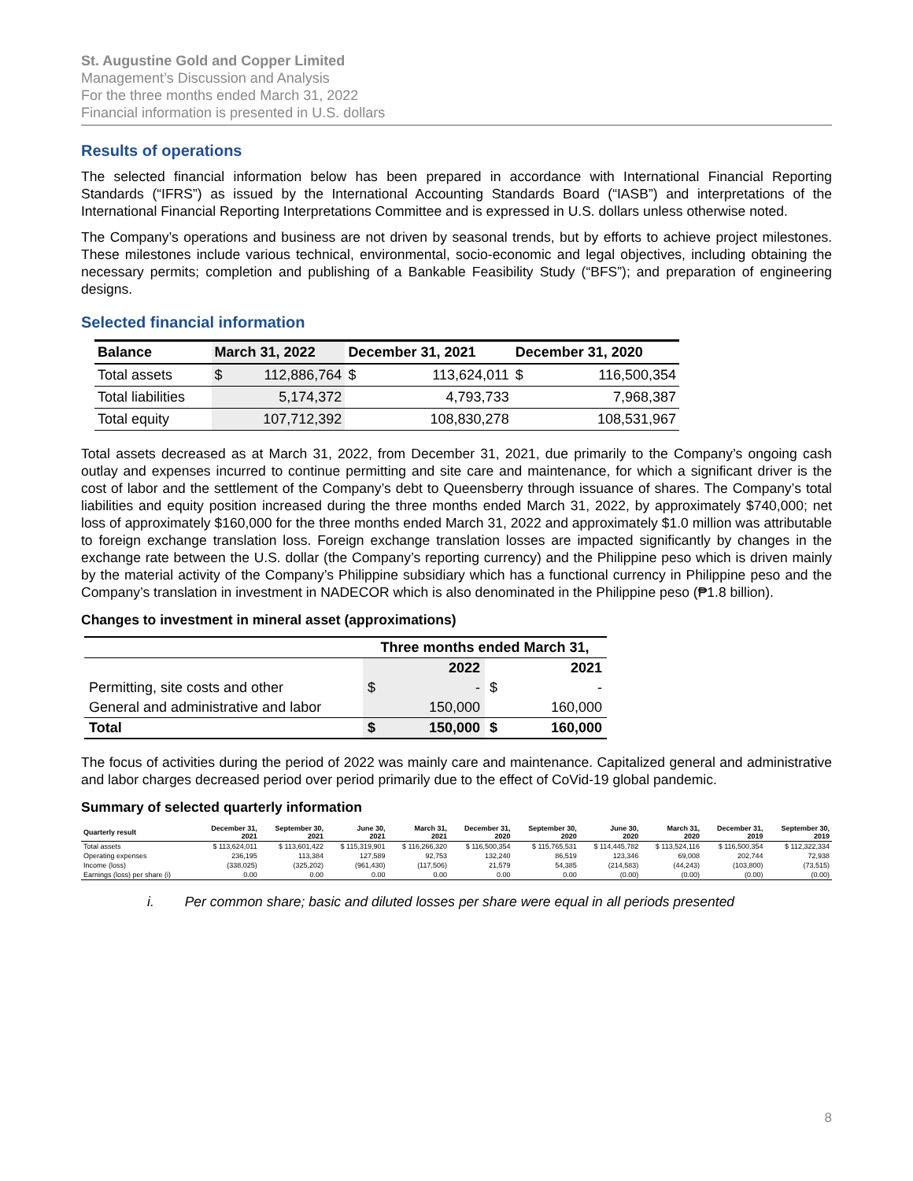St. Augustine Gold and Copper Limited
Management’s Discussion and Analysis
For the three months ended March 31, 2022
Financial information is presented in U.S. dollars
Results of operations
The selected financial information below has been prepared in accordance with International Financial Reporting Standards (“IFRS”) as issued by the International Accounting Standards Board (“IASB”) and interpretations of the International Financial Reporting Interpretations Committee and is expressed in U.S. dollars unless otherwise noted.
The Company’s operations and business are not driven by seasonal trends, but by efforts to achieve project milestones. These milestones include various technical, environmental, socio-economic and legal objectives, including obtaining the necessary permits; completion and publishing of a Bankable Feasibility Study (“BFS”); and preparation of engineering designs.
Selected financial information
| Balance | March 31, 2022 | | December 31, 2021 | | December 31, 2020 | |
| --- | --- | --- | --- | --- | --- | --- |
| Total assets | $ | 112,886,764 | $ | 113,624,011 | $ | 116,500,354 |
| Total liabilities | | 5,174,372 | | 4,793,733 | | 7,968,387 |
| Total equity | | 107,712,392 | | 108,830,278 | | 108,531,967 |
Total assets decreased as at March 31, 2022, from December 31, 2021, due primarily to the Company’s ongoing cash outlay and expenses incurred to continue permitting and site care and maintenance, for which a significant driver is the cost of labor and the settlement of the Company’s debt to Queensberry through issuance of shares. The Company’s total liabilities and equity position increased during the three months ended March 31, 2022, by approximately $740,000; net loss of approximately $160,000 for the three months ended March 31, 2022 and approximately $1.0 million was attributable to foreign exchange translation loss. Foreign exchange translation losses are impacted significantly by changes in the exchange rate between the U.S. dollar (the Company’s reporting currency) and the Philippine peso which is driven mainly by the material activity of the Company’s Philippine subsidiary which has a functional currency in Philippine peso and the Company’s translation in investment in NADECOR which is also denominated in the Philippine peso (₱1.8 billion).
Changes to investment in mineral asset (approximations)
| | Three months ended March 31, | | | |
| | 2022 | | 2021 | |
| Permitting, site costs and other | $ | - | $ | - |
| General and administrative and labor | | 150,000 | | 160,000 |
| Total | $ | 150,000 | $ | 160,000 |
The focus of activities during the period of 2022 was mainly care and maintenance. Capitalized general and administrative and labor charges decreased period over period primarily due to the effect of CoVid-19 global pandemic.
Summary of selected quarterly information
| Quarterly result | December 31, 2021 | September 30, 2021 | June 30, 2021 | March 31, 2021 | December 31, 2020 | September 30, 2020 | June 30, 2020 | March 31, 2020 | December 31, 2019 | September 30, 2019 |
| --- | --- | --- | --- | --- | --- | --- | --- | --- | --- | --- |
| Total assets | $ 113,624,011 | $ 113,601,422 | $ 115,319,901 | $ 116,266,320 | $ 116,500,354 | $ 115,765,531 | $ 114,445,782 | $ 113,524,116 | $ 116,500,354 | $ 112,322,334 |
| Operating expenses | 236,195 | 113,384 | 127,589 | 92,753 | 132,240 | 86,519 | 123,346 | 69,008 | 202,744 | 72,938 |
| Income (loss) | (338,025) | (325,202) | (961,430) | (117,506) | 21,579 | 54,385 | (214,583) | (44,243) | (103,800) | (73,515) |
| Earnings (loss) per share (i) | 0.00 | 0.00 | 0.00 | 0.00 | 0.00 | 0.00 | (0.00) | (0.00) | (0.00) | (0.00) |
i. Per common share; basic and diluted losses per share were equal in all periods presented
8